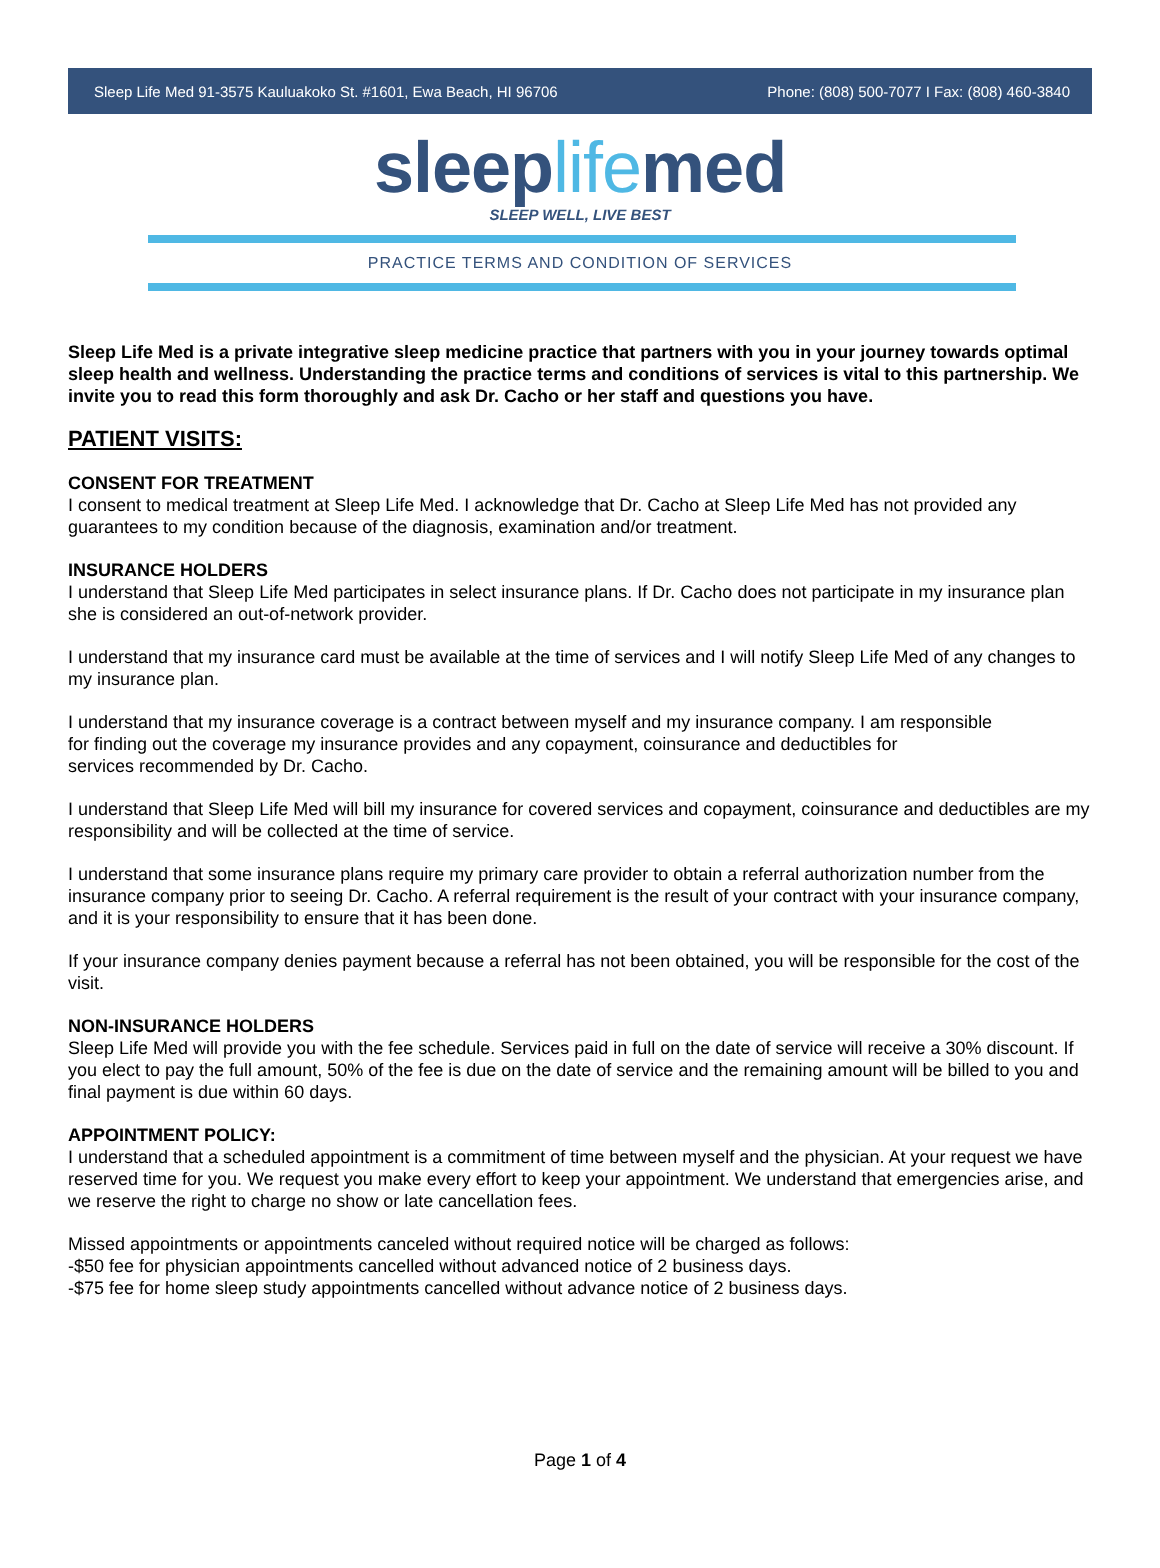Sleep Life Med 91-3575 Kauluakoko St. #1601, Ewa Beach, HI 96706 Phone: (808) 500-7077 I Fax: (808) 460-3840
sleeplifemed
SLEEP WELL, LIVE BEST
PRACTICE TERMS AND CONDITION OF SERVICES
Sleep Life Med is a private integrative sleep medicine practice that partners with you in your journey towards optimal sleep health and wellness. Understanding the practice terms and conditions of services is vital to this partnership. We invite you to read this form thoroughly and ask Dr. Cacho or her staff and questions you have.
PATIENT VISITS:
CONSENT FOR TREATMENT
I consent to medical treatment at Sleep Life Med. I acknowledge that Dr. Cacho at Sleep Life Med has not provided any guarantees to my condition because of the diagnosis, examination and/or treatment.
INSURANCE HOLDERS
I understand that Sleep Life Med participates in select insurance plans. If Dr. Cacho does not participate in my insurance plan she is considered an out-of-network provider.
I understand that my insurance card must be available at the time of services and I will notify Sleep Life Med of any changes to my insurance plan.
I understand that my insurance coverage is a contract between myself and my insurance company. I am responsible
for finding out the coverage my insurance provides and any copayment, coinsurance and deductibles for
services recommended by Dr. Cacho.
I understand that Sleep Life Med will bill my insurance for covered services and copayment, coinsurance and deductibles are my responsibility and will be collected at the time of service.
I understand that some insurance plans require my primary care provider to obtain a referral authorization number from the insurance company prior to seeing Dr. Cacho. A referral requirement is the result of your contract with your insurance company, and it is your responsibility to ensure that it has been done.
If your insurance company denies payment because a referral has not been obtained, you will be responsible for the cost of the visit.
NON-INSURANCE HOLDERS
Sleep Life Med will provide you with the fee schedule. Services paid in full on the date of service will receive a 30% discount. If you elect to pay the full amount, 50% of the fee is due on the date of service and the remaining amount will be billed to you and final payment is due within 60 days.
APPOINTMENT POLICY:
I understand that a scheduled appointment is a commitment of time between myself and the physician. At your request we have reserved time for you. We request you make every effort to keep your appointment. We understand that emergencies arise, and we reserve the right to charge no show or late cancellation fees.
Missed appointments or appointments canceled without required notice will be charged as follows:
-$50 fee for physician appointments cancelled without advanced notice of 2 business days.
-$75 fee for home sleep study appointments cancelled without advance notice of 2 business days.
Page 1 of 4